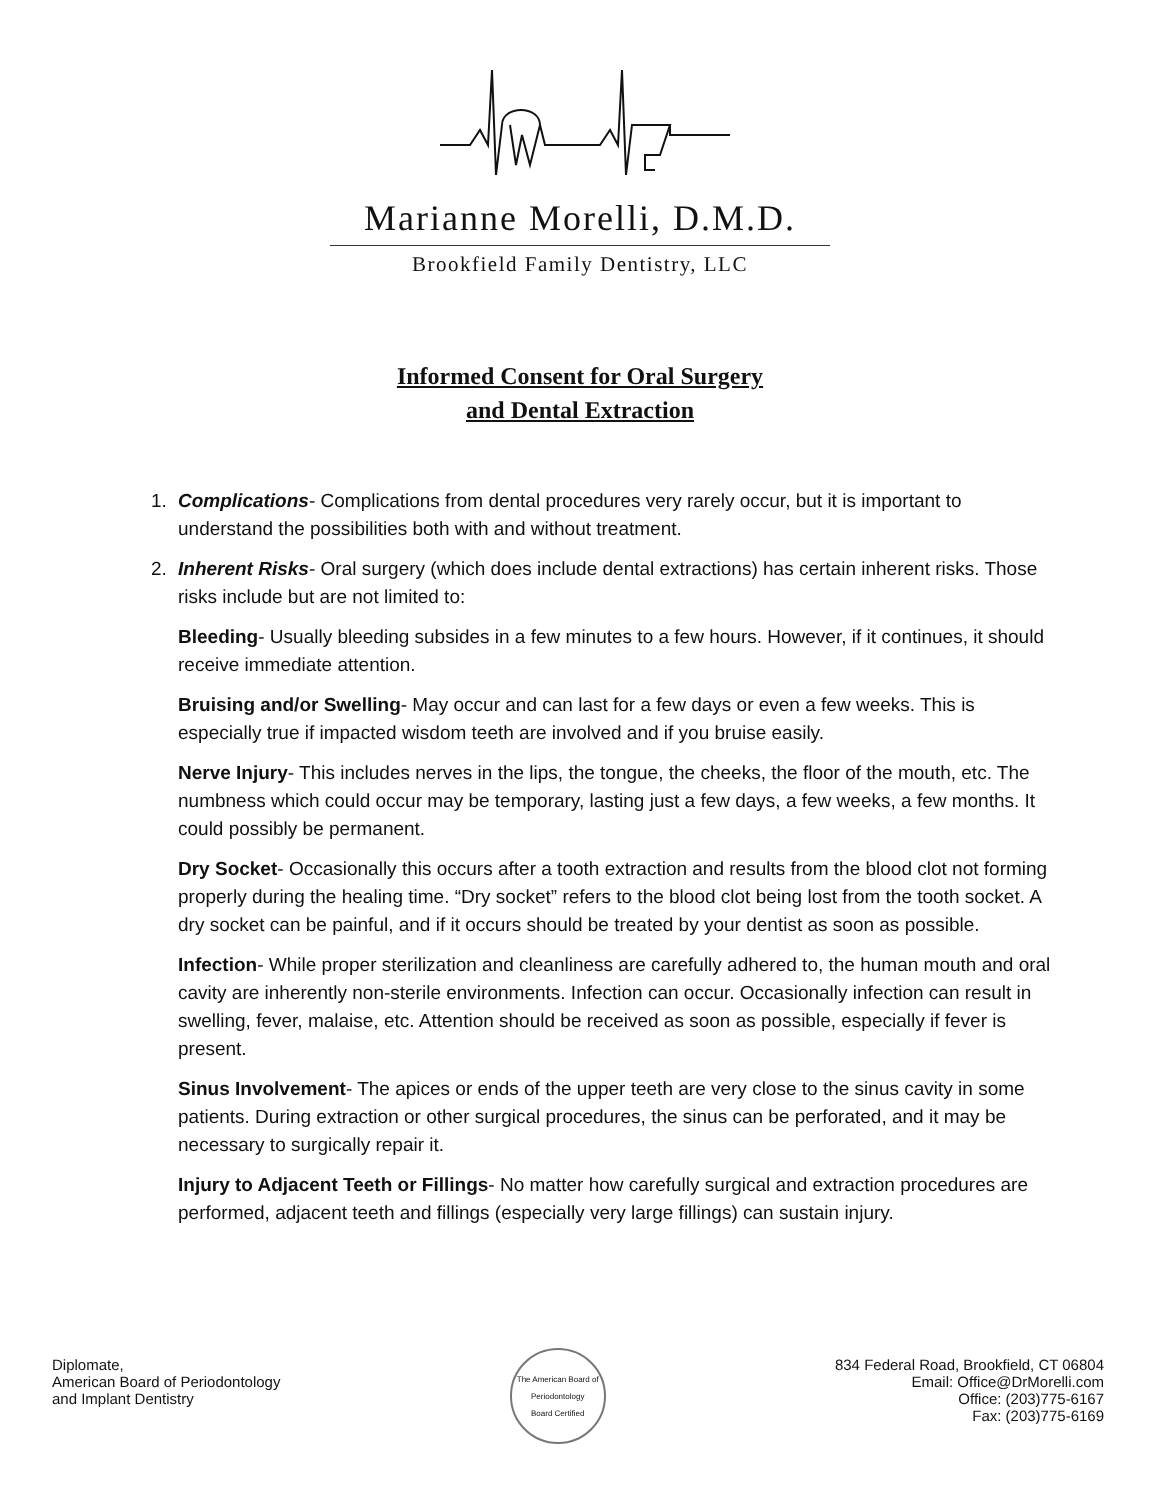Marianne Morelli, D.M.D.
Brookfield Family Dentistry, LLC
Informed Consent for Oral Surgery
and Dental Extraction
1. Complications- Complications from dental procedures very rarely occur, but it is important to understand the possibilities both with and without treatment.
2. Inherent Risks- Oral surgery (which does include dental extractions) has certain inherent risks. Those risks include but are not limited to:
Bleeding- Usually bleeding subsides in a few minutes to a few hours. However, if it continues, it should receive immediate attention.
Bruising and/or Swelling- May occur and can last for a few days or even a few weeks. This is especially true if impacted wisdom teeth are involved and if you bruise easily.
Nerve Injury- This includes nerves in the lips, the tongue, the cheeks, the floor of the mouth, etc. The numbness which could occur may be temporary, lasting just a few days, a few weeks, a few months. It could possibly be permanent.
Dry Socket- Occasionally this occurs after a tooth extraction and results from the blood clot not forming properly during the healing time. “Dry socket” refers to the blood clot being lost from the tooth socket. A dry socket can be painful, and if it occurs should be treated by your dentist as soon as possible.
Infection- While proper sterilization and cleanliness are carefully adhered to, the human mouth and oral cavity are inherently non-sterile environments. Infection can occur. Occasionally infection can result in swelling, fever, malaise, etc. Attention should be received as soon as possible, especially if fever is present.
Sinus Involvement- The apices or ends of the upper teeth are very close to the sinus cavity in some patients. During extraction or other surgical procedures, the sinus can be perforated, and it may be necessary to surgically repair it.
Injury to Adjacent Teeth or Fillings- No matter how carefully surgical and extraction procedures are performed, adjacent teeth and fillings (especially very large fillings) can sustain injury.
Diplomate,
American Board of Periodontology
and Implant Dentistry
The American Board of Periodontology
Board Certified
834 Federal Road, Brookfield, CT 06804
Email: Office@DrMorelli.com
Office: (203)775-6167
Fax: (203)775-6169